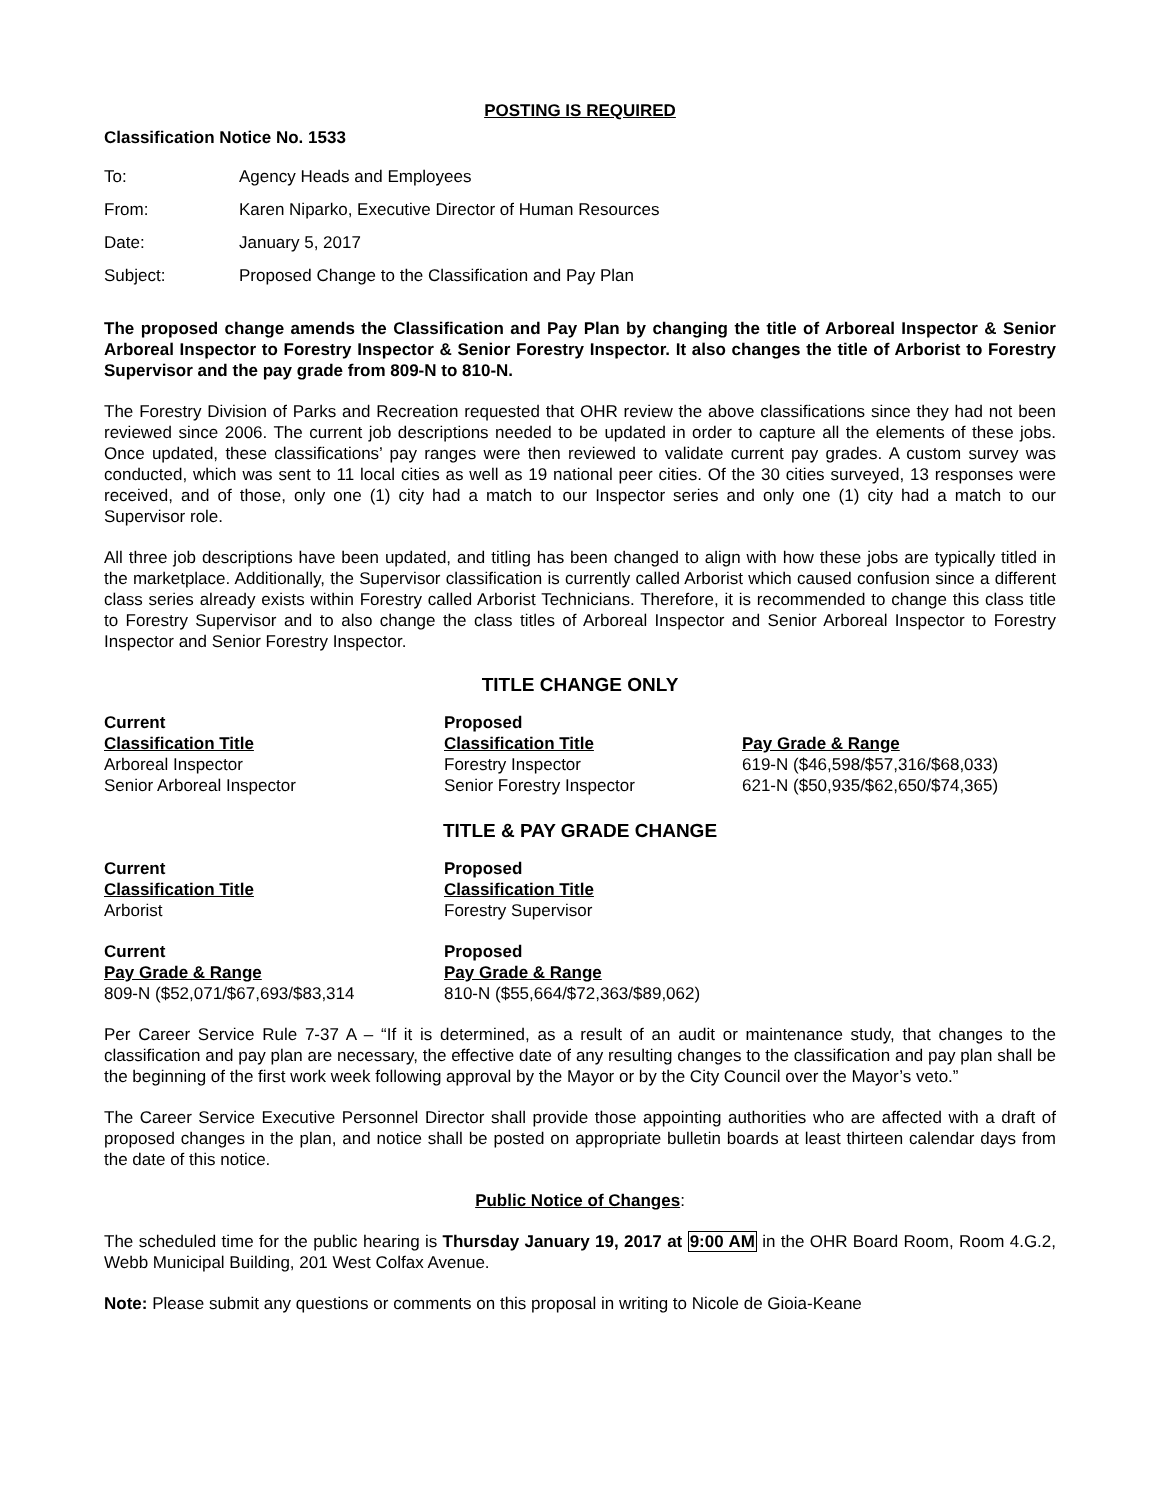POSTING IS REQUIRED
Classification Notice No. 1533
| To: | Agency Heads and Employees |
| From: | Karen Niparko, Executive Director of Human Resources |
| Date: | January 5, 2017 |
| Subject: | Proposed Change to the Classification and Pay Plan |
The proposed change amends the Classification and Pay Plan by changing the title of Arboreal Inspector & Senior Arboreal Inspector to Forestry Inspector & Senior Forestry Inspector. It also changes the title of Arborist to Forestry Supervisor and the pay grade from 809-N to 810-N.
The Forestry Division of Parks and Recreation requested that OHR review the above classifications since they had not been reviewed since 2006. The current job descriptions needed to be updated in order to capture all the elements of these jobs. Once updated, these classifications’ pay ranges were then reviewed to validate current pay grades. A custom survey was conducted, which was sent to 11 local cities as well as 19 national peer cities. Of the 30 cities surveyed, 13 responses were received, and of those, only one (1) city had a match to our Inspector series and only one (1) city had a match to our Supervisor role.
All three job descriptions have been updated, and titling has been changed to align with how these jobs are typically titled in the marketplace. Additionally, the Supervisor classification is currently called Arborist which caused confusion since a different class series already exists within Forestry called Arborist Technicians. Therefore, it is recommended to change this class title to Forestry Supervisor and to also change the class titles of Arboreal Inspector and Senior Arboreal Inspector to Forestry Inspector and Senior Forestry Inspector.
TITLE CHANGE ONLY
| Current | Proposed | |
| --- | --- | --- |
| Classification Title | Classification Title | Pay Grade & Range |
| Arboreal Inspector | Forestry Inspector | 619-N ($46,598/$57,316/$68,033) |
| Senior Arboreal Inspector | Senior Forestry Inspector | 621-N ($50,935/$62,650/$74,365) |
TITLE & PAY GRADE CHANGE
| Current | Proposed |
| --- | --- |
| Classification Title | Classification Title |
| Arborist | Forestry Supervisor |
| Current | Proposed |
| --- | --- |
| Pay Grade & Range | Pay Grade & Range |
| 809-N ($52,071/$67,693/$83,314 | 810-N ($55,664/$72,363/$89,062) |
Per Career Service Rule 7-37 A – “If it is determined, as a result of an audit or maintenance study, that changes to the classification and pay plan are necessary, the effective date of any resulting changes to the classification and pay plan shall be the beginning of the first work week following approval by the Mayor or by the City Council over the Mayor’s veto.”
The Career Service Executive Personnel Director shall provide those appointing authorities who are affected with a draft of proposed changes in the plan, and notice shall be posted on appropriate bulletin boards at least thirteen calendar days from the date of this notice.
Public Notice of Changes:
The scheduled time for the public hearing is Thursday January 19, 2017 at 9:00 AM in the OHR Board Room, Room 4.G.2, Webb Municipal Building, 201 West Colfax Avenue.
Note: Please submit any questions or comments on this proposal in writing to Nicole de Gioia-Keane